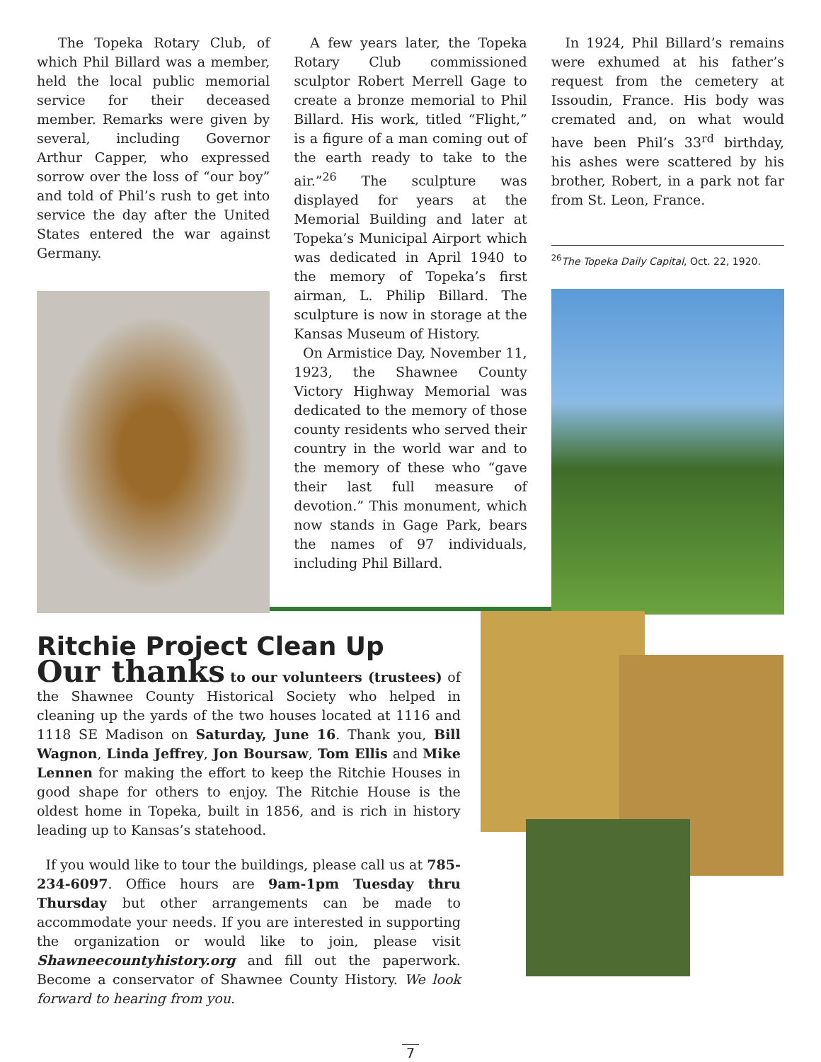The Topeka Rotary Club, of which Phil Billard was a member, held the local public memorial service for their deceased member. Remarks were given by several, including Governor Arthur Capper, who expressed sorrow over the loss of “our boy” and told of Phil’s rush to get into service the day after the United States entered the war against Germany.
A few years later, the Topeka Rotary Club commissioned sculptor Robert Merrell Gage to create a bronze memorial to Phil Billard. His work, titled “Flight,” is a figure of a man coming out of the earth ready to take to the air.”<sup>26</sup> The sculpture was displayed for years at the Memorial Building and later at Topeka’s Municipal Airport which was dedicated in April 1940 to the memory of Topeka’s first airman, L. Philip Billard. The sculpture is now in storage at the Kansas Museum of History.
On Armistice Day, November 11, 1923, the Shawnee County Victory Highway Memorial was dedicated to the memory of those county residents who served their country in the world war and to the memory of these who “gave their last full measure of devotion.” This monument, which now stands in Gage Park, bears the names of 97 individuals, including Phil Billard.
In 1924, Phil Billard’s remains were exhumed at his father’s request from the cemetery at Issoudin, France. His body was cremated and, on what would have been Phil’s 33<sup>rd</sup> birthday, his ashes were scattered by his brother, Robert, in a park not far from St. Leon, France.
<sup>26</sup> The Topeka Daily Capital, Oct. 22, 1920.
Ritchie Project Clean Up
Our thanks to our volunteers (trustees) of the Shawnee County Historical Society who helped in cleaning up the yards of the two houses located at 1116 and 1118 SE Madison on Saturday, June 16. Thank you, Bill Wagnon, Linda Jeffrey, Jon Boursaw, Tom Ellis and Mike Lennen for making the effort to keep the Ritchie Houses in good shape for others to enjoy. The Ritchie House is the oldest home in Topeka, built in 1856, and is rich in history leading up to Kansas’s statehood.
If you would like to tour the buildings, please call us at 785-234-6097. Office hours are 9am-1pm Tuesday thru Thursday but other arrangements can be made to accommodate your needs. If you are interested in supporting the organization or would like to join, please visit Shawneecountyhistory.org and fill out the paperwork. Become a conservator of Shawnee County History. We look forward to hearing from you.
7